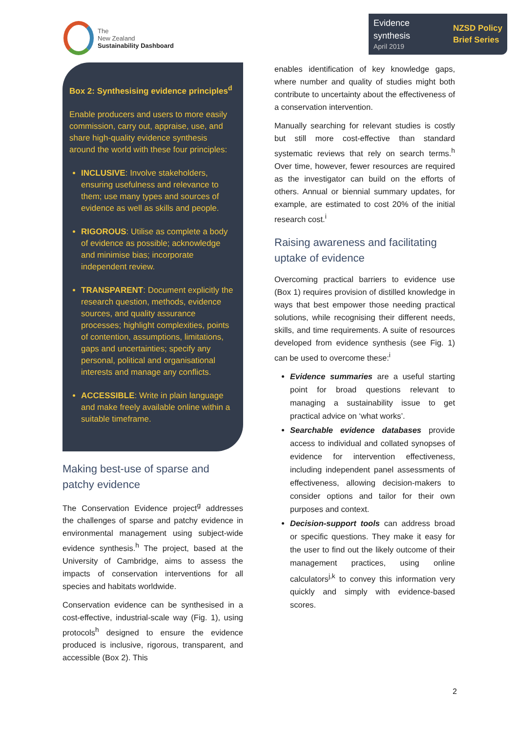The
New Zealand
Sustainability Dashboard
Evidence
synthesis
April 2019
NZSD Policy
Brief Series
Box 2: Synthesising evidence principles<sup>d</sup>
Enable producers and users to more easily commission, carry out, appraise, use, and share high-quality evidence synthesis around the world with these four principles:
INCLUSIVE: Involve stakeholders, ensuring usefulness and relevance to them; use many types and sources of evidence as well as skills and people.
RIGOROUS: Utilise as complete a body of evidence as possible; acknowledge and minimise bias; incorporate independent review.
TRANSPARENT: Document explicitly the research question, methods, evidence sources, and quality assurance processes; highlight complexities, points of contention, assumptions, limitations, gaps and uncertainties; specify any personal, political and organisational interests and manage any conflicts.
ACCESSIBLE: Write in plain language and make freely available online within a suitable timeframe.
Making best-use of sparse and patchy evidence
The Conservation Evidence project<sup>g</sup> addresses the challenges of sparse and patchy evidence in environmental management using subject-wide evidence synthesis.<sup>h</sup> The project, based at the University of Cambridge, aims to assess the impacts of conservation interventions for all species and habitats worldwide.
Conservation evidence can be synthesised in a cost-effective, industrial-scale way (Fig. 1), using protocols<sup>h</sup> designed to ensure the evidence produced is inclusive, rigorous, transparent, and accessible (Box 2). This
enables identification of key knowledge gaps, where number and quality of studies might both contribute to uncertainty about the effectiveness of a conservation intervention.
Manually searching for relevant studies is costly but still more cost-effective than standard systematic reviews that rely on search terms.<sup>h</sup> Over time, however, fewer resources are required as the investigator can build on the efforts of others. Annual or biennial summary updates, for example, are estimated to cost 20% of the initial research cost.<sup>i</sup>
Raising awareness and facilitating uptake of evidence
Overcoming practical barriers to evidence use (Box 1) requires provision of distilled knowledge in ways that best empower those needing practical solutions, while recognising their different needs, skills, and time requirements. A suite of resources developed from evidence synthesis (see Fig. 1) can be used to overcome these:<sup>i</sup>
Evidence summaries are a useful starting point for broad questions relevant to managing a sustainability issue to get practical advice on ‘what works’.
Searchable evidence databases provide access to individual and collated synopses of evidence for intervention effectiveness, including independent panel assessments of effectiveness, allowing decision-makers to consider options and tailor for their own purposes and context.
Decision-support tools can address broad or specific questions. They make it easy for the user to find out the likely outcome of their management practices, using online calculators<sup>j,k</sup> to convey this information very quickly and simply with evidence-based scores.
2